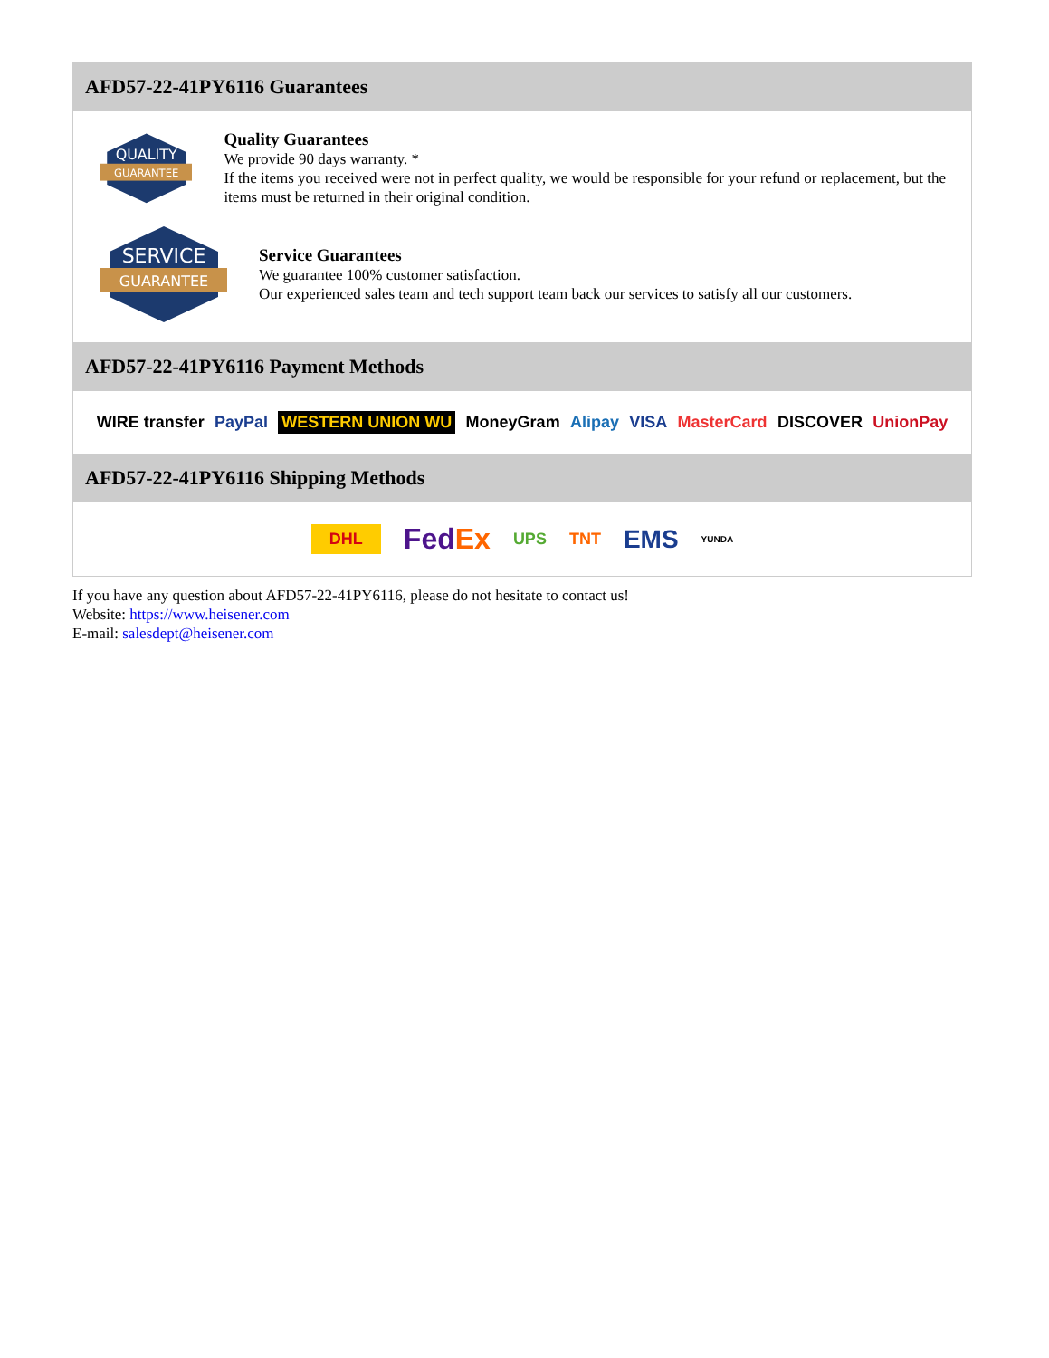AFD57-22-41PY6116 Guarantees
QUALITY
GUARANTEE
Quality Guarantees
We provide 90 days warranty. *
If the items you received were not in perfect quality, we would be responsible for your refund or replacement, but the items must be returned in their original condition.
SERVICE
GUARANTEE
Service Guarantees
We guarantee 100% customer satisfaction.
Our experienced sales team and tech support team back our services to satisfy all our customers.
AFD57-22-41PY6116 Payment Methods
WIRE transfer PayPal WESTERN UNION WU MoneyGram Alipay VISA MasterCard DISCOVER UnionPay
AFD57-22-41PY6116 Shipping Methods
DHL FedEx UPS TNT EMS YUNDA
If you have any question about AFD57-22-41PY6116, please do not hesitate to contact us!
Website: https://www.heisener.com
E-mail: salesdept@heisener.com